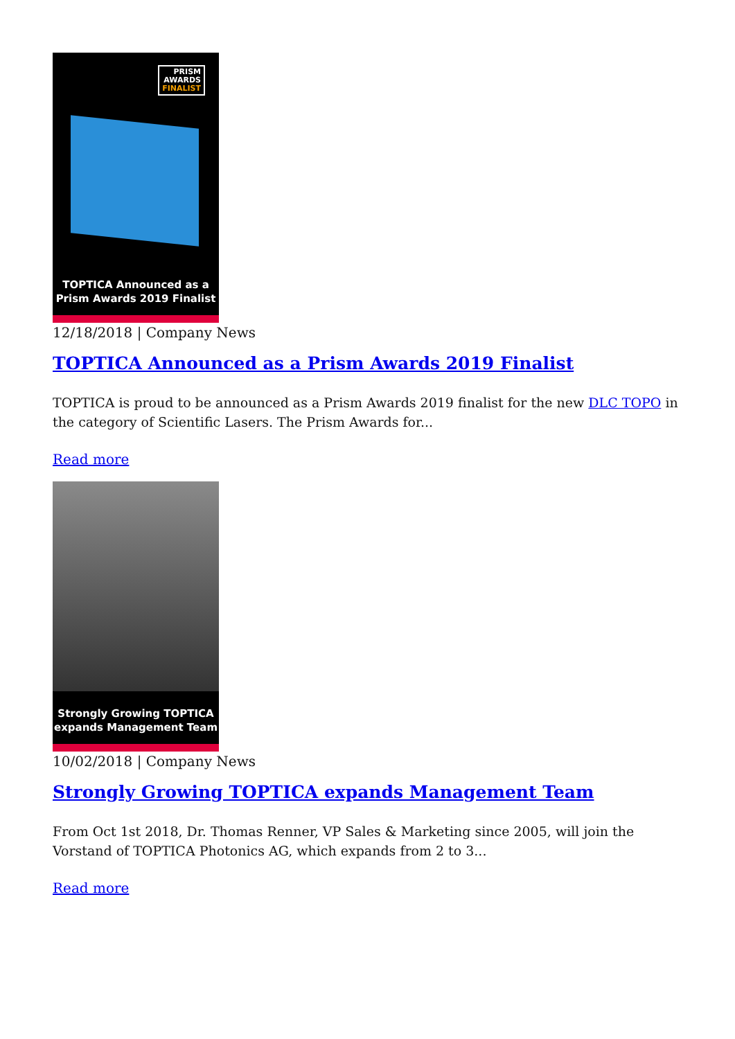PRISM
AWARDS
FINALIST
TOPTICA Announced as a
Prism Awards 2019 Finalist
12/18/2018 | Company News
TOPTICA Announced as a Prism Awards 2019 Finalist
TOPTICA is proud to be announced as a Prism Awards 2019 finalist for the new DLC TOPO in the category of Scientific Lasers. The Prism Awards for...
Read more
Strongly Growing TOPTICA
expands Management Team
10/02/2018 | Company News
Strongly Growing TOPTICA expands Management Team
From Oct 1st 2018, Dr. Thomas Renner, VP Sales & Marketing since 2005, will join the Vorstand of TOPTICA Photonics AG, which expands from 2 to 3...
Read more